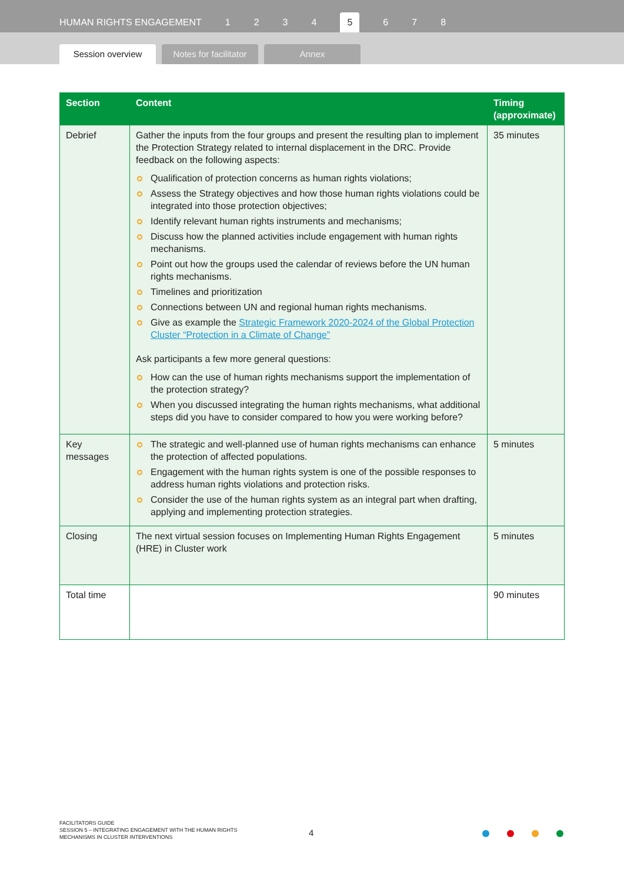HUMAN RIGHTS ENGAGEMENT 1234 5 6 7 8
Session overview
Notes for facilitator
Annex
| Section | Content | Timing (approximate) |
| --- | --- | --- |
| Debrief | Gather the inputs from the four groups and present the resulting plan to implement the Protection Strategy related to internal displacement in the DRC. Provide feedback on the following aspects: Qualification of protection concerns as human rights violations; Assess the Strategy objectives and how those human rights violations could be integrated into those protection objectives; Identify relevant human rights instruments and mechanisms; Discuss how the planned activities include engagement with human rights mechanisms. Point out how the groups used the calendar of reviews before the UN human rights mechanisms. Timelines and prioritization Connections between UN and regional human rights mechanisms. Give as example the Strategic Framework 2020-2024 of the Global Protection Cluster “Protection in a Climate of Change” Ask participants a few more general questions: How can the use of human rights mechanisms support the implementation of the protection strategy? When you discussed integrating the human rights mechanisms, what additional steps did you have to consider compared to how you were working before? | 35 minutes |
| Key messages | The strategic and well-planned use of human rights mechanisms can enhance the protection of affected populations. Engagement with the human rights system is one of the possible responses to address human rights violations and protection risks. Consider the use of the human rights system as an integral part when drafting, applying and implementing protection strategies. | 5 minutes |
| Closing | The next virtual session focuses on Implementing Human Rights Engagement (HRE) in Cluster work | 5 minutes |
| Total time | | 90 minutes |
FACILITATORS GUIDE
SESSION 5 – INTEGRATING ENGAGEMENT WITH THE HUMAN RIGHTS
MECHANISMS IN CLUSTER INTERVENTIONS
4